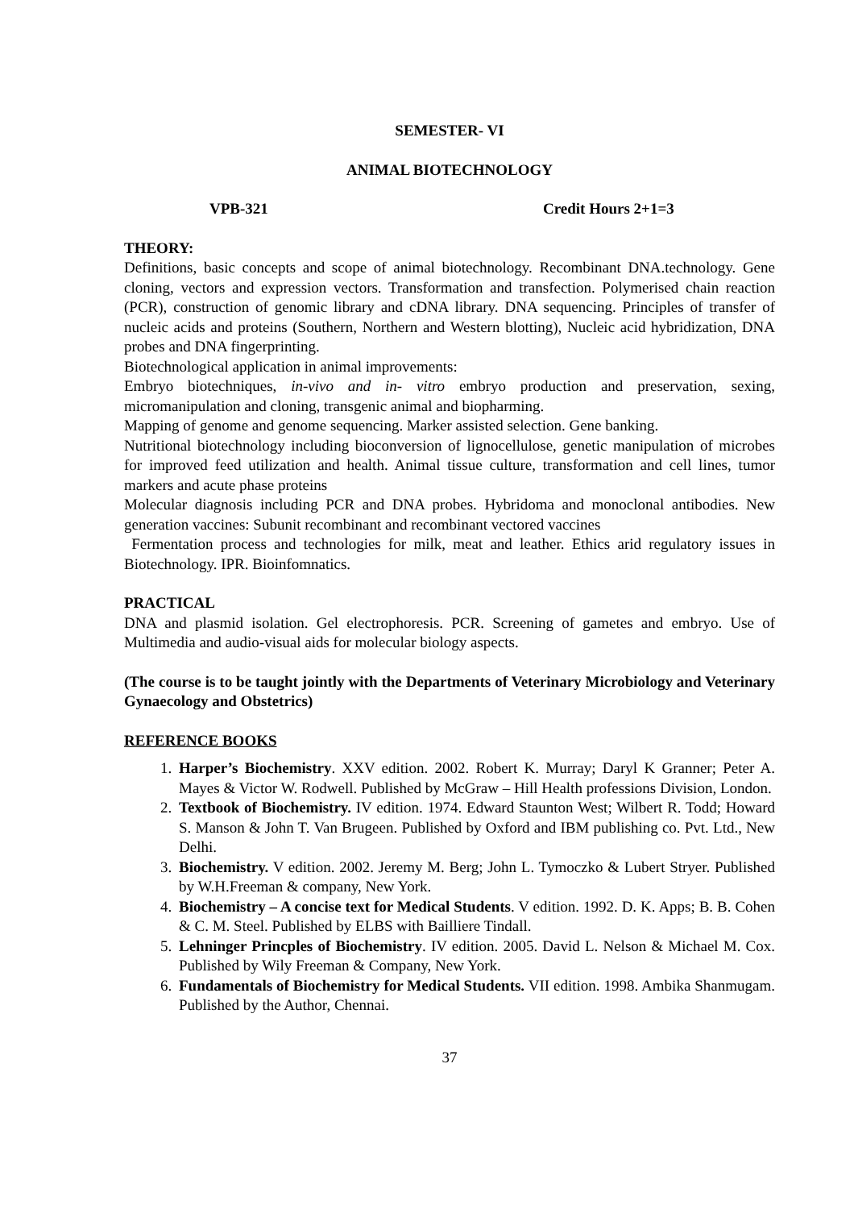SEMESTER- VI
ANIMAL BIOTECHNOLOGY
VPB-321 Credit Hours 2+1=3
THEORY:
Definitions, basic concepts and scope of animal biotechnology. Recombinant DNA.technology. Gene cloning, vectors and expression vectors. Transformation and transfection. Polymerised chain reaction (PCR), construction of genomic library and cDNA library. DNA sequencing. Principles of transfer of nucleic acids and proteins (Southern, Northern and Western blotting), Nucleic acid hybridization, DNA probes and DNA fingerprinting.
Biotechnological application in animal improvements:
Embryo biotechniques, in-vivo and in- vitro embryo production and preservation, sexing, micromanipulation and cloning, transgenic animal and biopharming.
Mapping of genome and genome sequencing. Marker assisted selection. Gene banking.
Nutritional biotechnology including bioconversion of lignocellulose, genetic manipulation of microbes for improved feed utilization and health. Animal tissue culture, transformation and cell lines, tumor markers and acute phase proteins
Molecular diagnosis including PCR and DNA probes. Hybridoma and monoclonal antibodies. New generation vaccines: Subunit recombinant and recombinant vectored vaccines
Fermentation process and technologies for milk, meat and leather. Ethics arid regulatory issues in Biotechnology. IPR. Bioinfomnatics.
PRACTICAL
DNA and plasmid isolation. Gel electrophoresis. PCR. Screening of gametes and embryo. Use of Multimedia and audio-visual aids for molecular biology aspects.
(The course is to be taught jointly with the Departments of Veterinary Microbiology and Veterinary Gynaecology and Obstetrics)
REFERENCE BOOKS
1. Harper’s Biochemistry. XXV edition. 2002. Robert K. Murray; Daryl K Granner; Peter A. Mayes & Victor W. Rodwell. Published by McGraw – Hill Health professions Division, London.
2. Textbook of Biochemistry. IV edition. 1974. Edward Staunton West; Wilbert R. Todd; Howard S. Manson & John T. Van Brugeen. Published by Oxford and IBM publishing co. Pvt. Ltd., New Delhi.
3. Biochemistry. V edition. 2002. Jeremy M. Berg; John L. Tymoczko & Lubert Stryer. Published by W.H.Freeman & company, New York.
4. Biochemistry – A concise text for Medical Students. V edition. 1992. D. K. Apps; B. B. Cohen & C. M. Steel. Published by ELBS with Bailliere Tindall.
5. Lehninger Princples of Biochemistry. IV edition. 2005. David L. Nelson & Michael M. Cox. Published by Wily Freeman & Company, New York.
6. Fundamentals of Biochemistry for Medical Students. VII edition. 1998. Ambika Shanmugam. Published by the Author, Chennai.
37